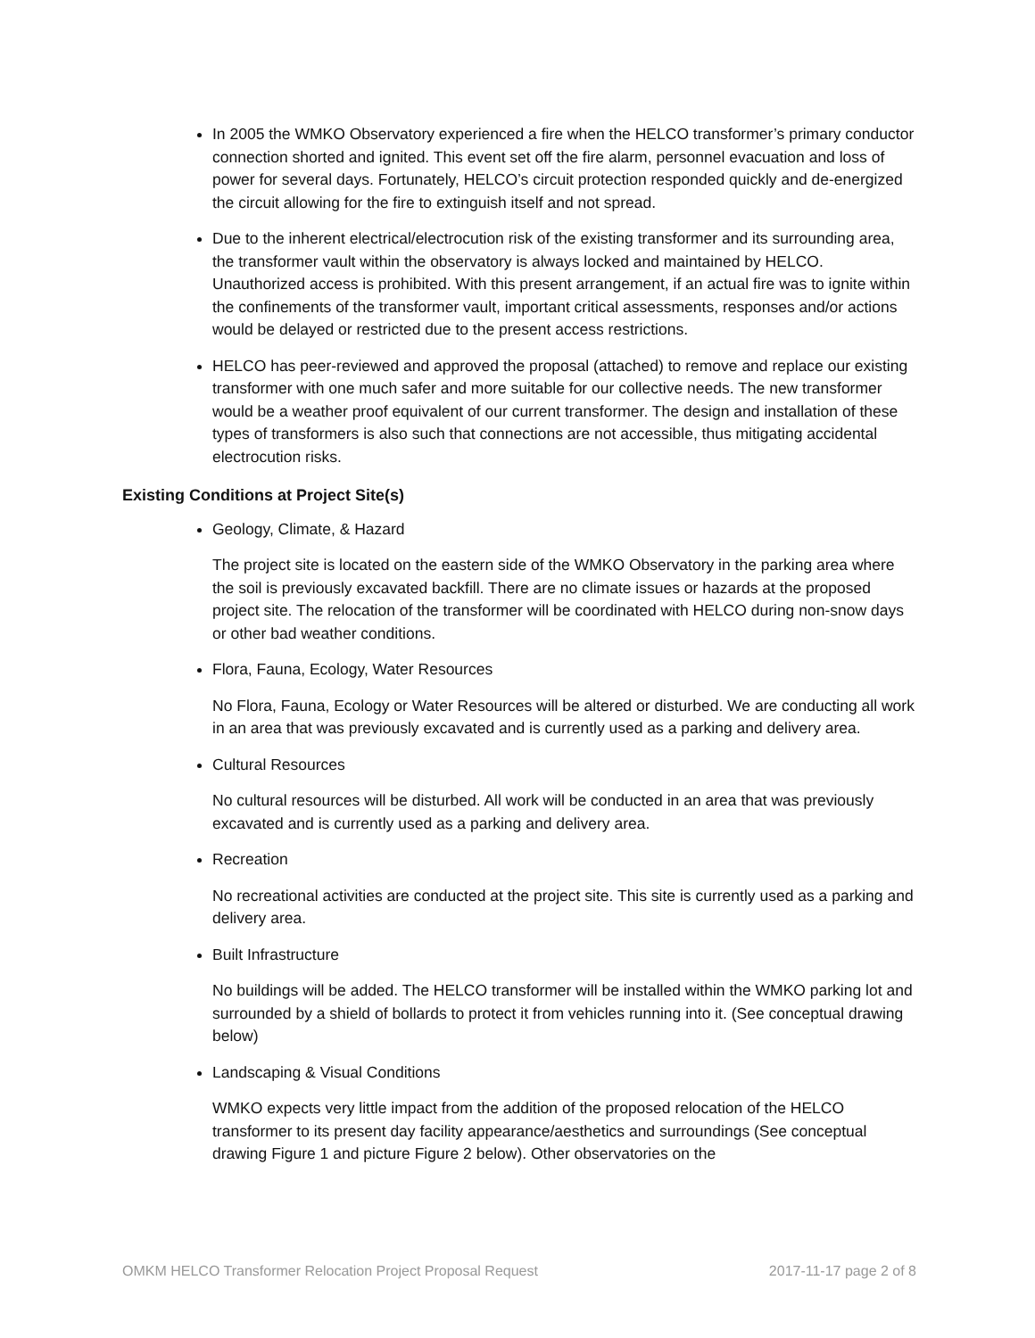In 2005 the WMKO Observatory experienced a fire when the HELCO transformer’s primary conductor connection shorted and ignited. This event set off the fire alarm, personnel evacuation and loss of power for several days. Fortunately, HELCO’s circuit protection responded quickly and de-energized the circuit allowing for the fire to extinguish itself and not spread.
Due to the inherent electrical/electrocution risk of the existing transformer and its surrounding area, the transformer vault within the observatory is always locked and maintained by HELCO. Unauthorized access is prohibited. With this present arrangement, if an actual fire was to ignite within the confinements of the transformer vault, important critical assessments, responses and/or actions would be delayed or restricted due to the present access restrictions.
HELCO has peer-reviewed and approved the proposal (attached) to remove and replace our existing transformer with one much safer and more suitable for our collective needs. The new transformer would be a weather proof equivalent of our current transformer. The design and installation of these types of transformers is also such that connections are not accessible, thus mitigating accidental electrocution risks.
Existing Conditions at Project Site(s)
Geology, Climate, & Hazard
The project site is located on the eastern side of the WMKO Observatory in the parking area where the soil is previously excavated backfill. There are no climate issues or hazards at the proposed project site. The relocation of the transformer will be coordinated with HELCO during non-snow days or other bad weather conditions.
Flora, Fauna, Ecology, Water Resources
No Flora, Fauna, Ecology or Water Resources will be altered or disturbed. We are conducting all work in an area that was previously excavated and is currently used as a parking and delivery area.
Cultural Resources
No cultural resources will be disturbed. All work will be conducted in an area that was previously excavated and is currently used as a parking and delivery area.
Recreation
No recreational activities are conducted at the project site. This site is currently used as a parking and delivery area.
Built Infrastructure
No buildings will be added. The HELCO transformer will be installed within the WMKO parking lot and surrounded by a shield of bollards to protect it from vehicles running into it. (See conceptual drawing below)
Landscaping & Visual Conditions
WMKO expects very little impact from the addition of the proposed relocation of the HELCO transformer to its present day facility appearance/aesthetics and surroundings (See conceptual drawing Figure 1 and picture Figure 2 below). Other observatories on the
OMKM HELCO Transformer Relocation Project Proposal Request 2017-11-17 page 2 of 8